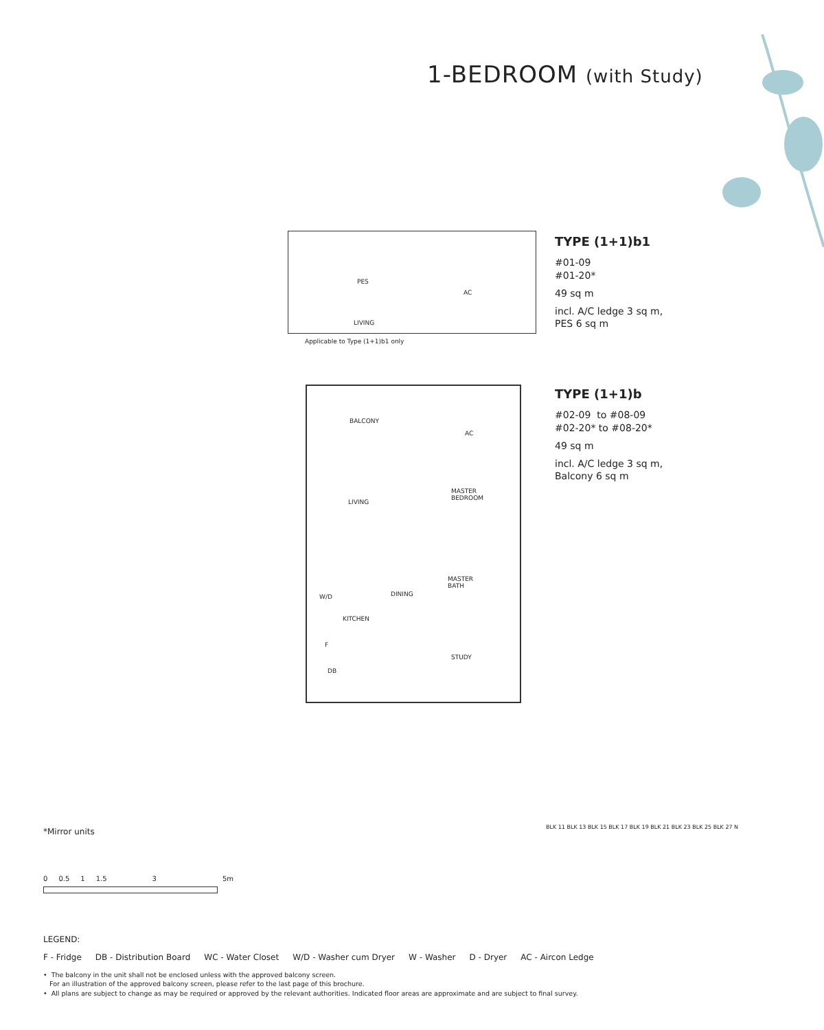1-BEDROOM (with Study)
PES
AC
LIVING
Applicable to Type (1+1)b1 only
TYPE (1+1)b1
#01-09
#01-20*
49 sq m
incl. A/C ledge 3 sq m,
PES 6 sq m
BALCONY
AC
LIVING
MASTER
BEDROOM
MASTER
BATH
DINING W/D
KITCHEN
F
STUDY
DB
TYPE (1+1)b
#02-09 to #08-09
#02-20* to #08-20*
49 sq m
incl. A/C ledge 3 sq m,
Balcony 6 sq m
*Mirror units
0 0.5 1 1.5 3 5m
LEGEND:
F - Fridge DB - Distribution Board WC - Water Closet W/D - Washer cum Dryer W - Washer D - Dryer AC - Aircon Ledge
• The balcony in the unit shall not be enclosed unless with the approved balcony screen.
For an illustration of the approved balcony screen, please refer to the last page of this brochure.
• All plans are subject to change as may be required or approved by the relevant authorities. Indicated floor areas are approximate and are subject to final survey.
BLK 11 BLK 13 BLK 15 BLK 17 BLK 19 BLK 21 BLK 23 BLK 25 BLK 27 N